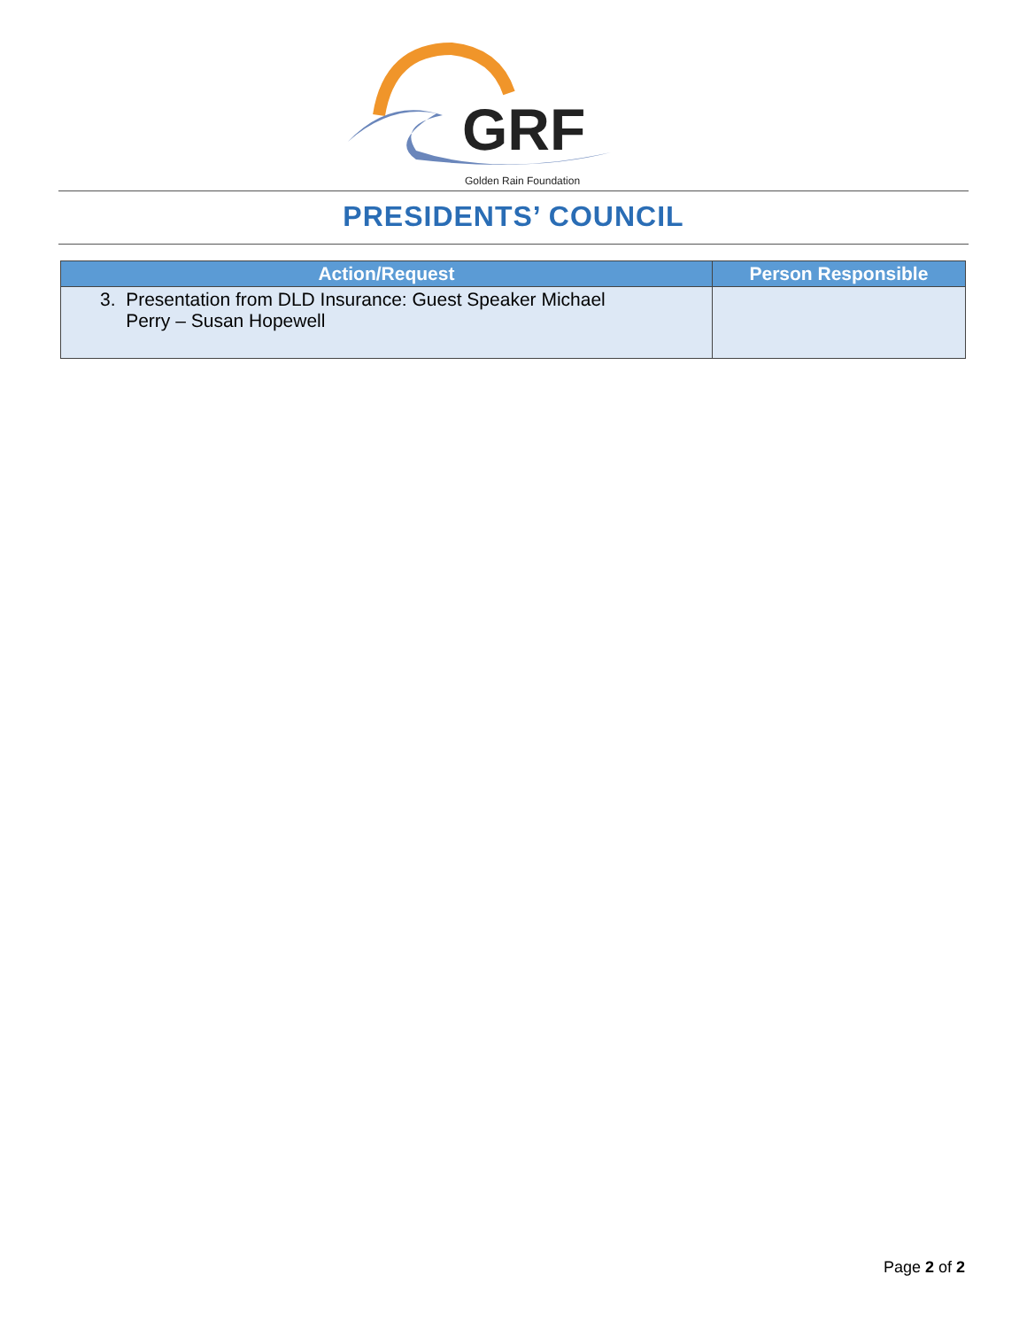GRF
Golden Rain Foundation
PRESIDENTS’ COUNCIL
| Action/Request | Person Responsible |
| --- | --- |
| 3. Presentation from DLD Insurance: Guest Speaker Michael Perry – Susan Hopewell | |
Page 2 of 2